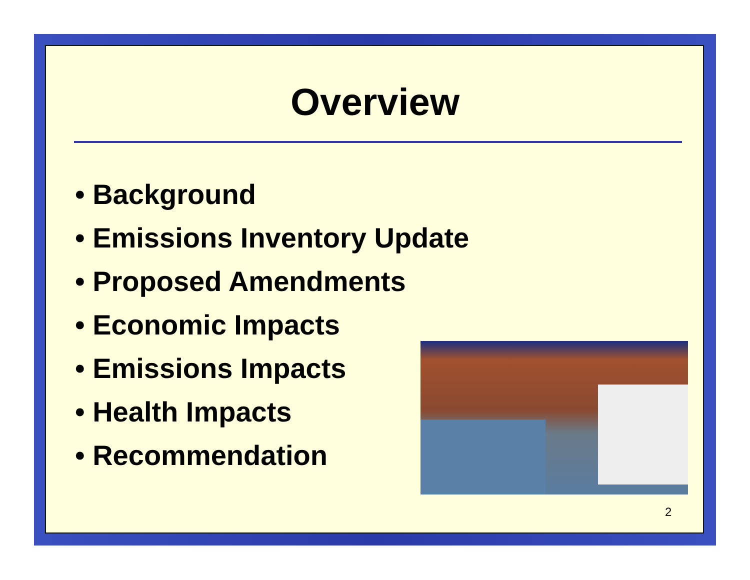Overview
• Background
• Emissions Inventory Update
• Proposed Amendments
• Economic Impacts
• Emissions Impacts
• Health Impacts
• Recommendation
2